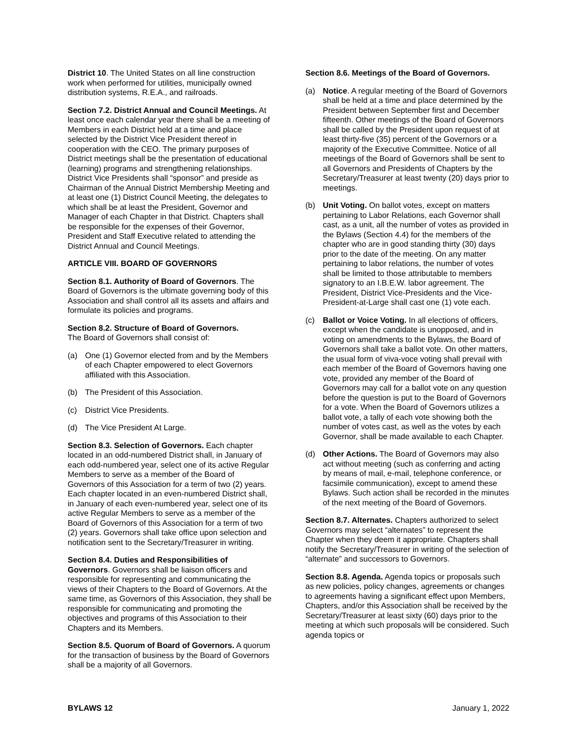District 10. The United States on all line construction work when performed for utilities, municipally owned distribution systems, R.E.A., and railroads.
Section 7.2. District Annual and Council Meetings. At least once each calendar year there shall be a meeting of Members in each District held at a time and place selected by the District Vice President thereof in cooperation with the CEO. The primary purposes of District meetings shall be the presentation of educational (learning) programs and strengthening relationships. District Vice Presidents shall “sponsor” and preside as Chairman of the Annual District Membership Meeting and at least one (1) District Council Meeting, the delegates to which shall be at least the President, Governor and Manager of each Chapter in that District. Chapters shall be responsible for the expenses of their Governor, President and Staff Executive related to attending the District Annual and Council Meetings.
ARTICLE VIII. BOARD OF GOVERNORS
Section 8.1. Authority of Board of Governors. The Board of Governors is the ultimate governing body of this Association and shall control all its assets and affairs and formulate its policies and programs.
Section 8.2. Structure of Board of Governors.
The Board of Governors shall consist of:
(a) One (1) Governor elected from and by the Members of each Chapter empowered to elect Governors affiliated with this Association.
(b) The President of this Association.
(c) District Vice Presidents.
(d) The Vice President At Large.
Section 8.3. Selection of Governors. Each chapter located in an odd-numbered District shall, in January of each odd-numbered year, select one of its active Regular Members to serve as a member of the Board of Governors of this Association for a term of two (2) years. Each chapter located in an even-numbered District shall, in January of each even-numbered year, select one of its active Regular Members to serve as a member of the Board of Governors of this Association for a term of two (2) years. Governors shall take office upon selection and notification sent to the Secretary/Treasurer in writing.
Section 8.4. Duties and Responsibilities of Governors. Governors shall be liaison officers and responsible for representing and communicating the views of their Chapters to the Board of Governors. At the same time, as Governors of this Association, they shall be responsible for communicating and promoting the objectives and programs of this Association to their Chapters and its Members.
Section 8.5. Quorum of Board of Governors. A quorum for the transaction of business by the Board of Governors shall be a majority of all Governors.
Section 8.6. Meetings of the Board of Governors.
(a) Notice. A regular meeting of the Board of Governors shall be held at a time and place determined by the President between September first and December fifteenth. Other meetings of the Board of Governors shall be called by the President upon request of at least thirty-five (35) percent of the Governors or a majority of the Executive Committee. Notice of all meetings of the Board of Governors shall be sent to all Governors and Presidents of Chapters by the Secretary/Treasurer at least twenty (20) days prior to meetings.
(b) Unit Voting. On ballot votes, except on matters pertaining to Labor Relations, each Governor shall cast, as a unit, all the number of votes as provided in the Bylaws (Section 4.4) for the members of the chapter who are in good standing thirty (30) days prior to the date of the meeting. On any matter pertaining to labor relations, the number of votes shall be limited to those attributable to members signatory to an I.B.E.W. labor agreement. The President, District Vice-Presidents and the Vice-President-at-Large shall cast one (1) vote each.
(c) Ballot or Voice Voting. In all elections of officers, except when the candidate is unopposed, and in voting on amendments to the Bylaws, the Board of Governors shall take a ballot vote. On other matters, the usual form of viva-voce voting shall prevail with each member of the Board of Governors having one vote, provided any member of the Board of Governors may call for a ballot vote on any question before the question is put to the Board of Governors for a vote. When the Board of Governors utilizes a ballot vote, a tally of each vote showing both the number of votes cast, as well as the votes by each Governor, shall be made available to each Chapter.
(d) Other Actions. The Board of Governors may also act without meeting (such as conferring and acting by means of mail, e-mail, telephone conference, or facsimile communication), except to amend these Bylaws. Such action shall be recorded in the minutes of the next meeting of the Board of Governors.
Section 8.7. Alternates. Chapters authorized to select Governors may select “alternates” to represent the Chapter when they deem it appropriate. Chapters shall notify the Secretary/Treasurer in writing of the selection of “alternate” and successors to Governors.
Section 8.8. Agenda. Agenda topics or proposals such as new policies, policy changes, agreements or changes to agreements having a significant effect upon Members, Chapters, and/or this Association shall be received by the Secretary/Treasurer at least sixty (60) days prior to the meeting at which such proposals will be considered. Such agenda topics or
BYLAWS 12 January 1, 2022